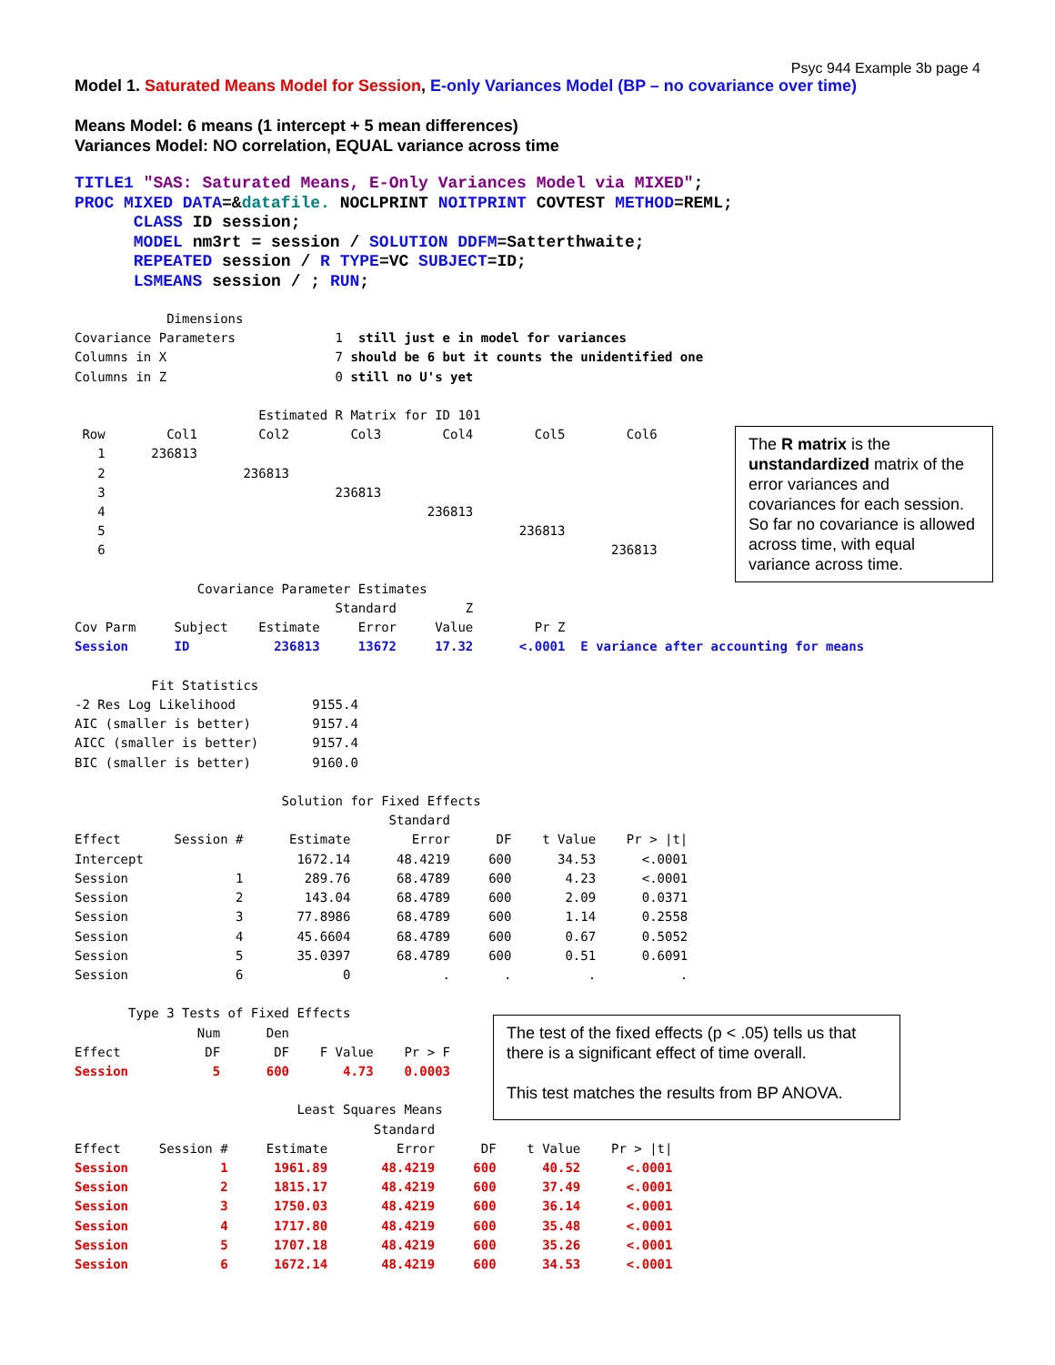Psyc 944 Example 3b page 4
Model 1. Saturated Means Model for Session, E-only Variances Model (BP – no covariance over time)
Means Model: 6 means (1 intercept + 5 mean differences)
Variances Model: NO correlation, EQUAL variance across time
TITLE1 "SAS: Saturated Means, E-Only Variances Model via MIXED"; PROC MIXED DATA=&datafile. NOCLPRINT NOITPRINT COVTEST METHOD=REML; CLASS ID session; MODEL nm3rt = session / SOLUTION DDFM=Satterthwaite; REPEATED session / R TYPE=VC SUBJECT=ID; LSMEANS session / ; RUN;
Dimensions Covariance Parameters 1 still just e in model for variances Columns in X 7 should be 6 but it counts the unidentified one Columns in Z 0 still no U's yet Estimated R Matrix for ID 101 Row Col1 Col2 Col3 Col4 Col5 Col6 1 236813 2 236813 3 236813 4 236813 5 236813 6 236813 Covariance Parameter Estimates Standard Z Cov Parm Subject Estimate Error Value Pr Z Session ID 236813 13672 17.32 <.0001 E variance after accounting for means Fit Statistics -2 Res Log Likelihood 9155.4 AIC (smaller is better) 9157.4 AICC (smaller is better) 9157.4 BIC (smaller is better) 9160.0 Solution for Fixed Effects Standard Effect Session # Estimate Error DF t Value Pr > |t| Intercept 1672.14 48.4219 600 34.53 <.0001 Session 1 289.76 68.4789 600 4.23 <.0001 Session 2 143.04 68.4789 600 2.09 0.0371 Session 3 77.8986 68.4789 600 1.14 0.2558 Session 4 45.6604 68.4789 600 0.67 0.5052 Session 5 35.0397 68.4789 600 0.51 0.6091 Session 6 0 . . . . Type 3 Tests of Fixed Effects Num Den Effect DF DF F Value Pr > F Session 5 600 4.73 0.0003 Least Squares Means Standard Effect Session # Estimate Error DF t Value Pr > |t| Session 1 1961.89 48.4219 600 40.52 <.0001 Session 2 1815.17 48.4219 600 37.49 <.0001 Session 3 1750.03 48.4219 600 36.14 <.0001 Session 4 1717.80 48.4219 600 35.48 <.0001 Session 5 1707.18 48.4219 600 35.26 <.0001 Session 6 1672.14 48.4219 600 34.53 <.0001
The R matrix is the unstandardized matrix of the error variances and covariances for each session. So far no covariance is allowed across time, with equal variance across time.
The test of the fixed effects (p < .05) tells us that there is a significant effect of time overall.
This test matches the results from BP ANOVA.